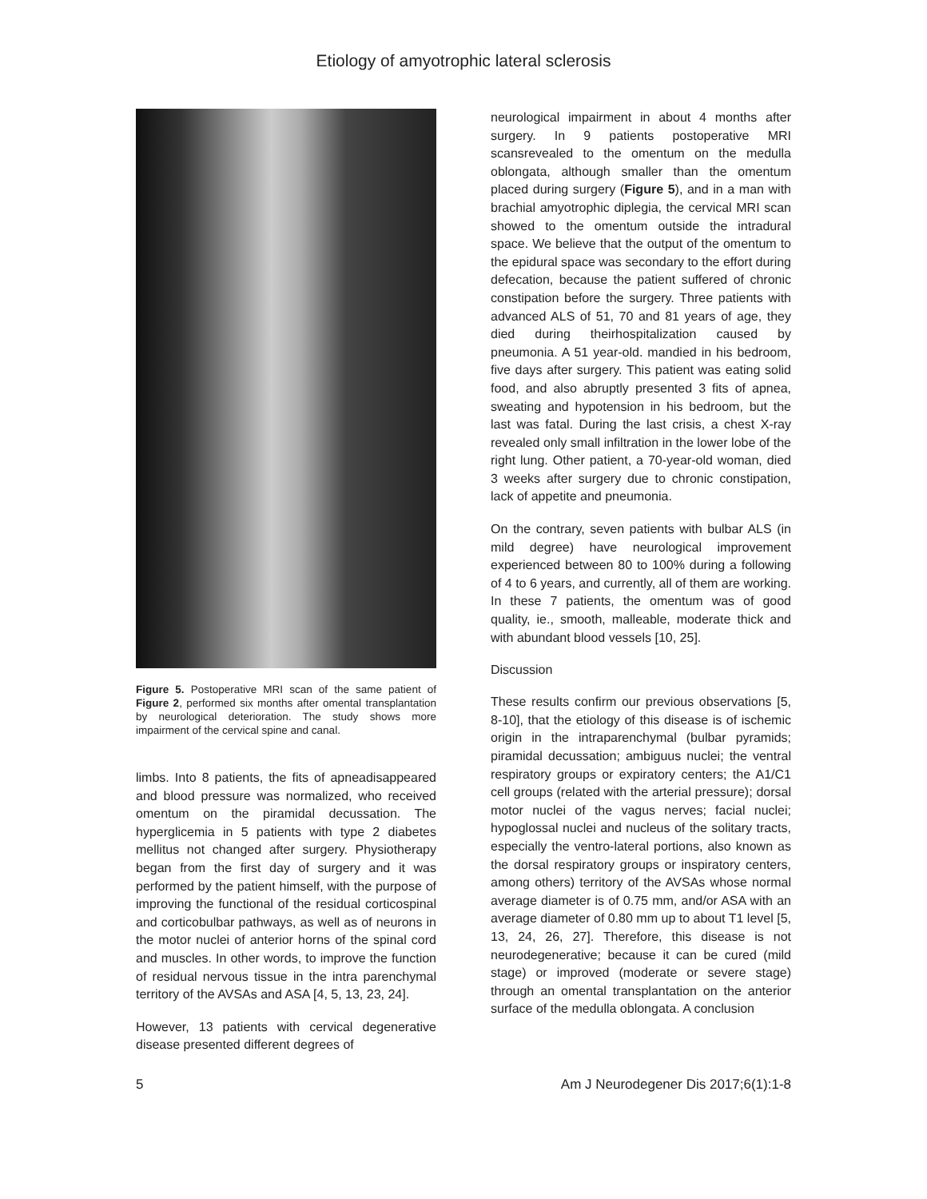Etiology of amyotrophic lateral sclerosis
Figure 5. Postoperative MRI scan of the same patient of Figure 2, performed six months after omental transplantation by neurological deterioration. The study shows more impairment of the cervical spine and canal.
limbs. Into 8 patients, the fits of apneadisappeared and blood pressure was normalized, who received omentum on the piramidal decussation. The hyperglicemia in 5 patients with type 2 diabetes mellitus not changed after surgery. Physiotherapy began from the first day of surgery and it was performed by the patient himself, with the purpose of improving the functional of the residual corticospinal and corticobulbar pathways, as well as of neurons in the motor nuclei of anterior horns of the spinal cord and muscles. In other words, to improve the function of residual nervous tissue in the intra parenchymal territory of the AVSAs and ASA [4, 5, 13, 23, 24].
However, 13 patients with cervical degenerative disease presented different degrees of
neurological impairment in about 4 months after surgery. In 9 patients postoperative MRI scansrevealed to the omentum on the medulla oblongata, although smaller than the omentum placed during surgery (Figure 5), and in a man with brachial amyotrophic diplegia, the cervical MRI scan showed to the omentum outside the intradural space. We believe that the output of the omentum to the epidural space was secondary to the effort during defecation, because the patient suffered of chronic constipation before the surgery. Three patients with advanced ALS of 51, 70 and 81 years of age, they died during theirhospitalization caused by pneumonia. A 51 year-old. mandied in his bedroom, five days after surgery. This patient was eating solid food, and also abruptly presented 3 fits of apnea, sweating and hypotension in his bedroom, but the last was fatal. During the last crisis, a chest X-ray revealed only small infiltration in the lower lobe of the right lung. Other patient, a 70-year-old woman, died 3 weeks after surgery due to chronic constipation, lack of appetite and pneumonia.
On the contrary, seven patients with bulbar ALS (in mild degree) have neurological improvement experienced between 80 to 100% during a following of 4 to 6 years, and currently, all of them are working. In these 7 patients, the omentum was of good quality, ie., smooth, malleable, moderate thick and with abundant blood vessels [10, 25].
Discussion
These results confirm our previous observations [5, 8-10], that the etiology of this disease is of ischemic origin in the intraparenchymal (bulbar pyramids; piramidal decussation; ambiguus nuclei; the ventral respiratory groups or expiratory centers; the A1/C1 cell groups (related with the arterial pressure); dorsal motor nuclei of the vagus nerves; facial nuclei; hypoglossal nuclei and nucleus of the solitary tracts, especially the ventro-lateral portions, also known as the dorsal respiratory groups or inspiratory centers, among others) territory of the AVSAs whose normal average diameter is of 0.75 mm, and/or ASA with an average diameter of 0.80 mm up to about T1 level [5, 13, 24, 26, 27]. Therefore, this disease is not neurodegenerative; because it can be cured (mild stage) or improved (moderate or severe stage) through an omental transplantation on the anterior surface of the medulla oblongata. A conclusion
5 Am J Neurodegener Dis 2017;6(1):1-8